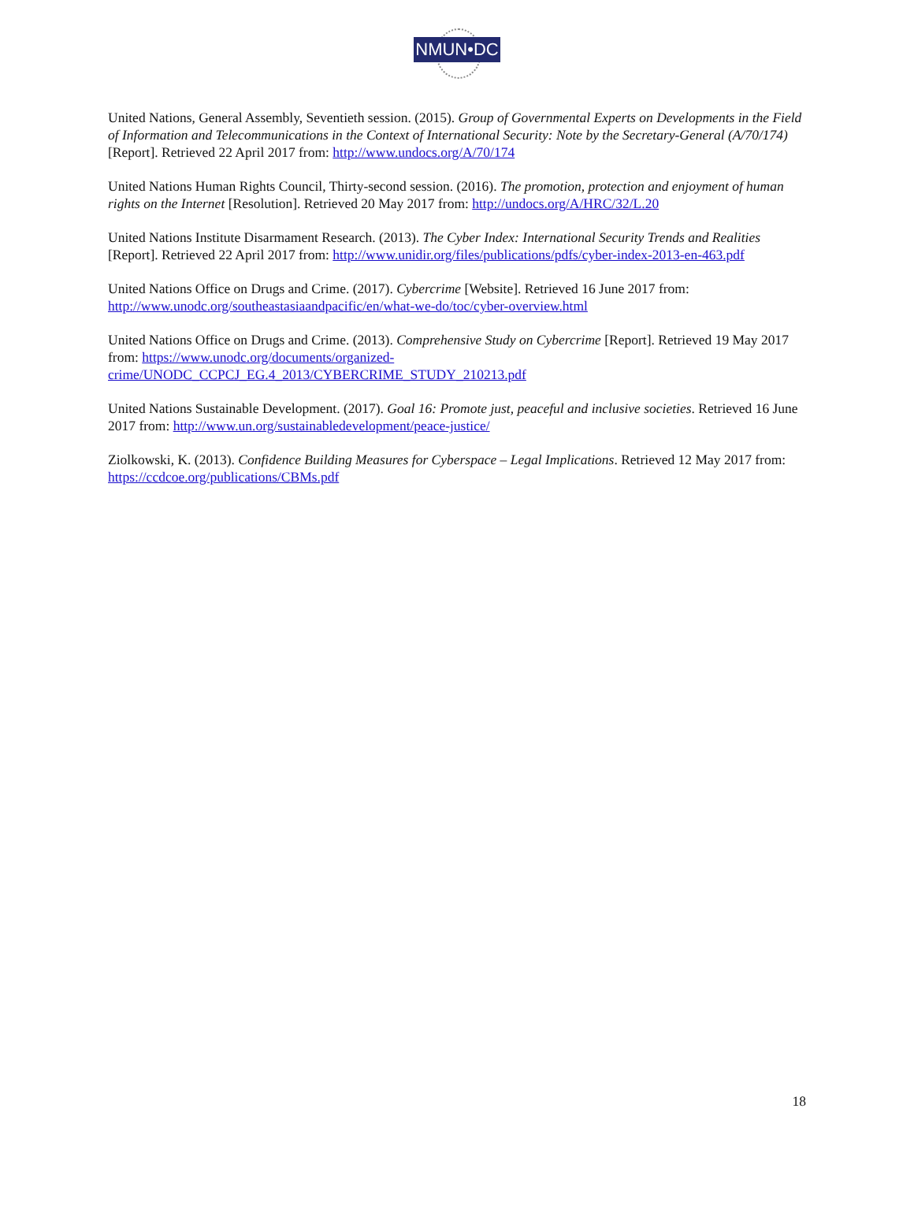NMUN•DC
United Nations, General Assembly, Seventieth session. (2015). Group of Governmental Experts on Developments in the Field of Information and Telecommunications in the Context of International Security: Note by the Secretary-General (A/70/174) [Report]. Retrieved 22 April 2017 from: http://www.undocs.org/A/70/174
United Nations Human Rights Council, Thirty-second session. (2016). The promotion, protection and enjoyment of human rights on the Internet [Resolution]. Retrieved 20 May 2017 from: http://undocs.org/A/HRC/32/L.20
United Nations Institute Disarmament Research. (2013). The Cyber Index: International Security Trends and Realities [Report]. Retrieved 22 April 2017 from: http://www.unidir.org/files/publications/pdfs/cyber-index-2013-en-463.pdf
United Nations Office on Drugs and Crime. (2017). Cybercrime [Website]. Retrieved 16 June 2017 from: http://www.unodc.org/southeastasiaandpacific/en/what-we-do/toc/cyber-overview.html
United Nations Office on Drugs and Crime. (2013). Comprehensive Study on Cybercrime [Report]. Retrieved 19 May 2017 from: https://www.unodc.org/documents/organized-crime/UNODC_CCPCJ_EG.4_2013/CYBERCRIME_STUDY_210213.pdf
United Nations Sustainable Development. (2017). Goal 16: Promote just, peaceful and inclusive societies. Retrieved 16 June 2017 from: http://www.un.org/sustainabledevelopment/peace-justice/
Ziolkowski, K. (2013). Confidence Building Measures for Cyberspace – Legal Implications. Retrieved 12 May 2017 from: https://ccdcoe.org/publications/CBMs.pdf
18